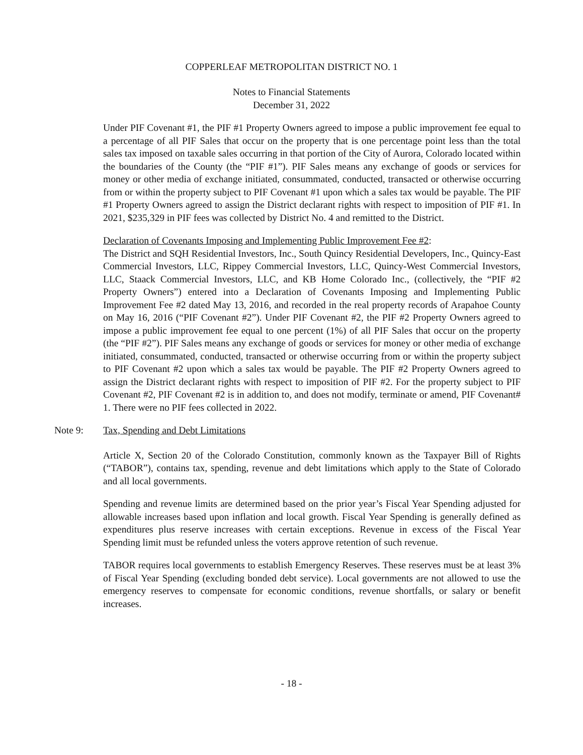COPPERLEAF METROPOLITAN DISTRICT NO. 1
Notes to Financial Statements
December 31, 2022
Under PIF Covenant #1, the PIF #1 Property Owners agreed to impose a public improvement fee equal to a percentage of all PIF Sales that occur on the property that is one percentage point less than the total sales tax imposed on taxable sales occurring in that portion of the City of Aurora, Colorado located within the boundaries of the County (the “PIF #1”). PIF Sales means any exchange of goods or services for money or other media of exchange initiated, consummated, conducted, transacted or otherwise occurring from or within the property subject to PIF Covenant #1 upon which a sales tax would be payable. The PIF #1 Property Owners agreed to assign the District declarant rights with respect to imposition of PIF #1. In 2021, $235,329 in PIF fees was collected by District No. 4 and remitted to the District.
Declaration of Covenants Imposing and Implementing Public Improvement Fee #2:
The District and SQH Residential Investors, Inc., South Quincy Residential Developers, Inc., Quincy-East Commercial Investors, LLC, Rippey Commercial Investors, LLC, Quincy-West Commercial Investors, LLC, Staack Commercial Investors, LLC, and KB Home Colorado Inc., (collectively, the “PIF #2 Property Owners”) entered into a Declaration of Covenants Imposing and Implementing Public Improvement Fee #2 dated May 13, 2016, and recorded in the real property records of Arapahoe County on May 16, 2016 (“PIF Covenant #2”). Under PIF Covenant #2, the PIF #2 Property Owners agreed to impose a public improvement fee equal to one percent (1%) of all PIF Sales that occur on the property (the “PIF #2”). PIF Sales means any exchange of goods or services for money or other media of exchange initiated, consummated, conducted, transacted or otherwise occurring from or within the property subject to PIF Covenant #2 upon which a sales tax would be payable. The PIF #2 Property Owners agreed to assign the District declarant rights with respect to imposition of PIF #2. For the property subject to PIF Covenant #2, PIF Covenant #2 is in addition to, and does not modify, terminate or amend, PIF Covenant# 1. There were no PIF fees collected in 2022.
Note 9: Tax, Spending and Debt Limitations
Article X, Section 20 of the Colorado Constitution, commonly known as the Taxpayer Bill of Rights (“TABOR”), contains tax, spending, revenue and debt limitations which apply to the State of Colorado and all local governments.
Spending and revenue limits are determined based on the prior year’s Fiscal Year Spending adjusted for allowable increases based upon inflation and local growth. Fiscal Year Spending is generally defined as expenditures plus reserve increases with certain exceptions. Revenue in excess of the Fiscal Year Spending limit must be refunded unless the voters approve retention of such revenue.
TABOR requires local governments to establish Emergency Reserves. These reserves must be at least 3% of Fiscal Year Spending (excluding bonded debt service). Local governments are not allowed to use the emergency reserves to compensate for economic conditions, revenue shortfalls, or salary or benefit increases.
- 18 -